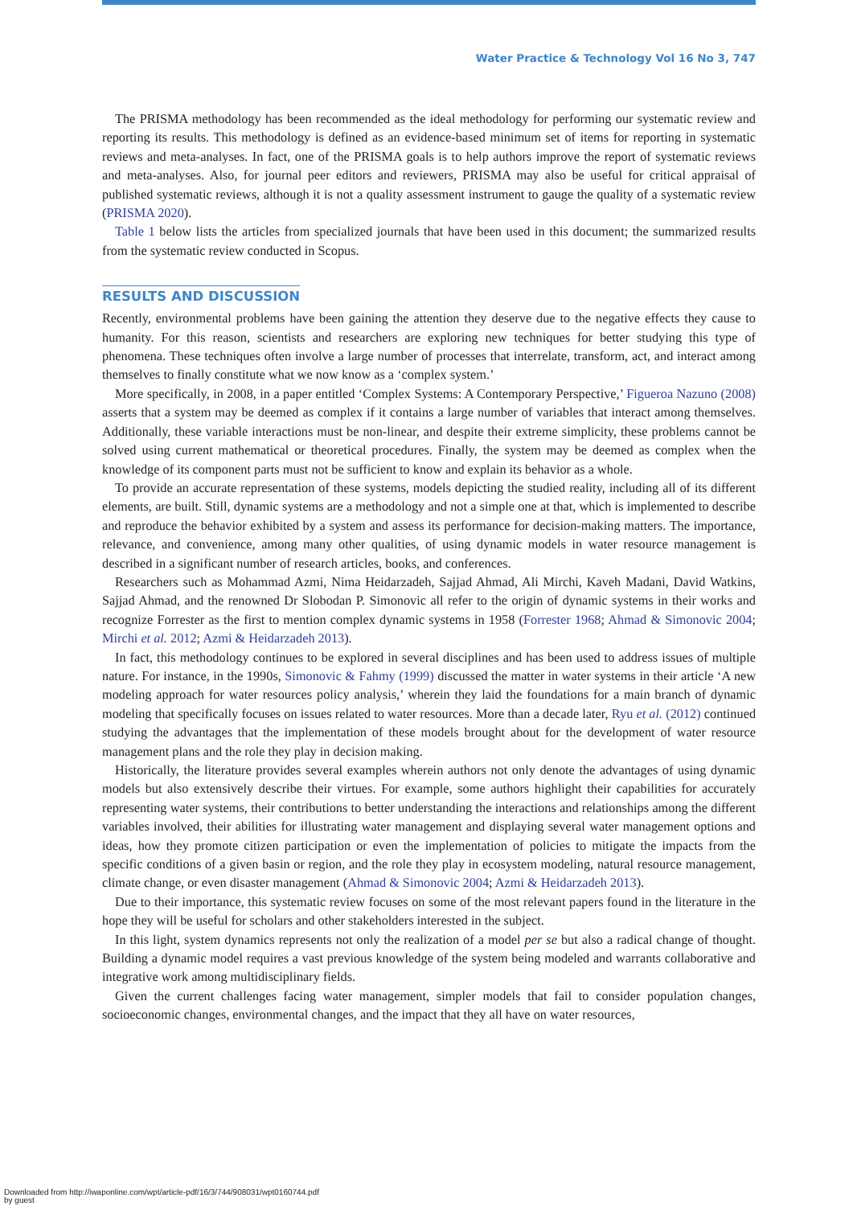Water Practice & Technology Vol 16 No 3, 747
The PRISMA methodology has been recommended as the ideal methodology for performing our systematic review and reporting its results. This methodology is defined as an evidence-based minimum set of items for reporting in systematic reviews and meta-analyses. In fact, one of the PRISMA goals is to help authors improve the report of systematic reviews and meta-analyses. Also, for journal peer editors and reviewers, PRISMA may also be useful for critical appraisal of published systematic reviews, although it is not a quality assessment instrument to gauge the quality of a systematic review (PRISMA 2020).
Table 1 below lists the articles from specialized journals that have been used in this document; the summarized results from the systematic review conducted in Scopus.
RESULTS AND DISCUSSION
Recently, environmental problems have been gaining the attention they deserve due to the negative effects they cause to humanity. For this reason, scientists and researchers are exploring new techniques for better studying this type of phenomena. These techniques often involve a large number of processes that interrelate, transform, act, and interact among themselves to finally constitute what we now know as a ‘complex system.’
More specifically, in 2008, in a paper entitled ‘Complex Systems: A Contemporary Perspective,’ Figueroa Nazuno (2008) asserts that a system may be deemed as complex if it contains a large number of variables that interact among themselves. Additionally, these variable interactions must be non-linear, and despite their extreme simplicity, these problems cannot be solved using current mathematical or theoretical procedures. Finally, the system may be deemed as complex when the knowledge of its component parts must not be sufficient to know and explain its behavior as a whole.
To provide an accurate representation of these systems, models depicting the studied reality, including all of its different elements, are built. Still, dynamic systems are a methodology and not a simple one at that, which is implemented to describe and reproduce the behavior exhibited by a system and assess its performance for decision-making matters. The importance, relevance, and convenience, among many other qualities, of using dynamic models in water resource management is described in a significant number of research articles, books, and conferences.
Researchers such as Mohammad Azmi, Nima Heidarzadeh, Sajjad Ahmad, Ali Mirchi, Kaveh Madani, David Watkins, Sajjad Ahmad, and the renowned Dr Slobodan P. Simonovic all refer to the origin of dynamic systems in their works and recognize Forrester as the first to mention complex dynamic systems in 1958 (Forrester 1968; Ahmad & Simonovic 2004; Mirchi et al. 2012; Azmi & Heidarzadeh 2013).
In fact, this methodology continues to be explored in several disciplines and has been used to address issues of multiple nature. For instance, in the 1990s, Simonovic & Fahmy (1999) discussed the matter in water systems in their article ‘A new modeling approach for water resources policy analysis,’ wherein they laid the foundations for a main branch of dynamic modeling that specifically focuses on issues related to water resources. More than a decade later, Ryu et al. (2012) continued studying the advantages that the implementation of these models brought about for the development of water resource management plans and the role they play in decision making.
Historically, the literature provides several examples wherein authors not only denote the advantages of using dynamic models but also extensively describe their virtues. For example, some authors highlight their capabilities for accurately representing water systems, their contributions to better understanding the interactions and relationships among the different variables involved, their abilities for illustrating water management and displaying several water management options and ideas, how they promote citizen participation or even the implementation of policies to mitigate the impacts from the specific conditions of a given basin or region, and the role they play in ecosystem modeling, natural resource management, climate change, or even disaster management (Ahmad & Simonovic 2004; Azmi & Heidarzadeh 2013).
Due to their importance, this systematic review focuses on some of the most relevant papers found in the literature in the hope they will be useful for scholars and other stakeholders interested in the subject.
In this light, system dynamics represents not only the realization of a model per se but also a radical change of thought. Building a dynamic model requires a vast previous knowledge of the system being modeled and warrants collaborative and integrative work among multidisciplinary fields.
Given the current challenges facing water management, simpler models that fail to consider population changes, socioeconomic changes, environmental changes, and the impact that they all have on water resources,
Downloaded from http://iwaponline.com/wpt/article-pdf/16/3/744/908031/wpt0160744.pdf
by guest